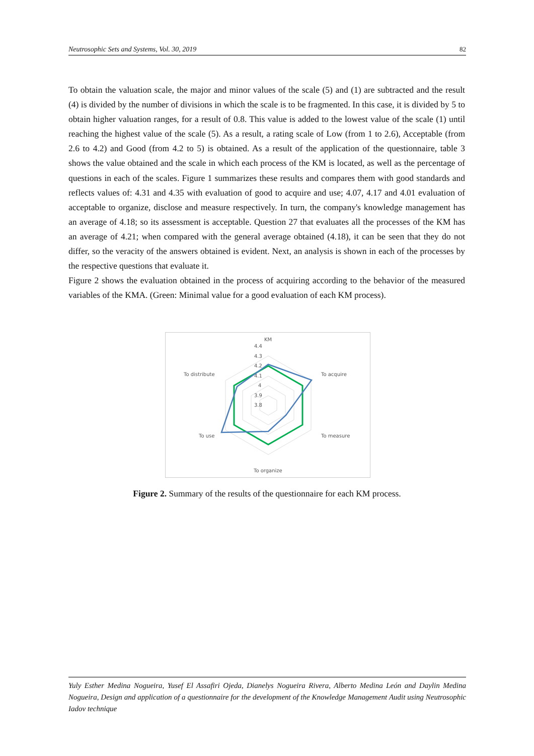Neutrosophic Sets and Systems, Vol. 30, 2019 82
To obtain the valuation scale, the major and minor values of the scale (5) and (1) are subtracted and the result (4) is divided by the number of divisions in which the scale is to be fragmented. In this case, it is divided by 5 to obtain higher valuation ranges, for a result of 0.8. This value is added to the lowest value of the scale (1) until reaching the highest value of the scale (5). As a result, a rating scale of Low (from 1 to 2.6), Acceptable (from 2.6 to 4.2) and Good (from 4.2 to 5) is obtained. As a result of the application of the questionnaire, table 3 shows the value obtained and the scale in which each process of the KM is located, as well as the percentage of questions in each of the scales. Figure 1 summarizes these results and compares them with good standards and reflects values of: 4.31 and 4.35 with evaluation of good to acquire and use; 4.07, 4.17 and 4.01 evaluation of acceptable to organize, disclose and measure respectively. In turn, the company's knowledge management has an average of 4.18; so its assessment is acceptable. Question 27 that evaluates all the processes of the KM has an average of 4.21; when compared with the general average obtained (4.18), it can be seen that they do not differ, so the veracity of the answers obtained is evident. Next, an analysis is shown in each of the processes by the respective questions that evaluate it.
Figure 2 shows the evaluation obtained in the process of acquiring according to the behavior of the measured variables of the KMA. (Green: Minimal value for a good evaluation of each KM process).
KM
4.4
4.3
4.2
4.1
4
3.9
3.8
To acquire
To measure
To organize
To use
To distribute
Figure 2. Summary of the results of the questionnaire for each KM process.
Yuly Esther Medina Nogueira, Yusef El Assafiri Ojeda, Dianelys Nogueira Rivera, Alberto Medina León and Daylin Medina Nogueira, Design and application of a questionnaire for the development of the Knowledge Management Audit using Neutrosophic Iadov technique